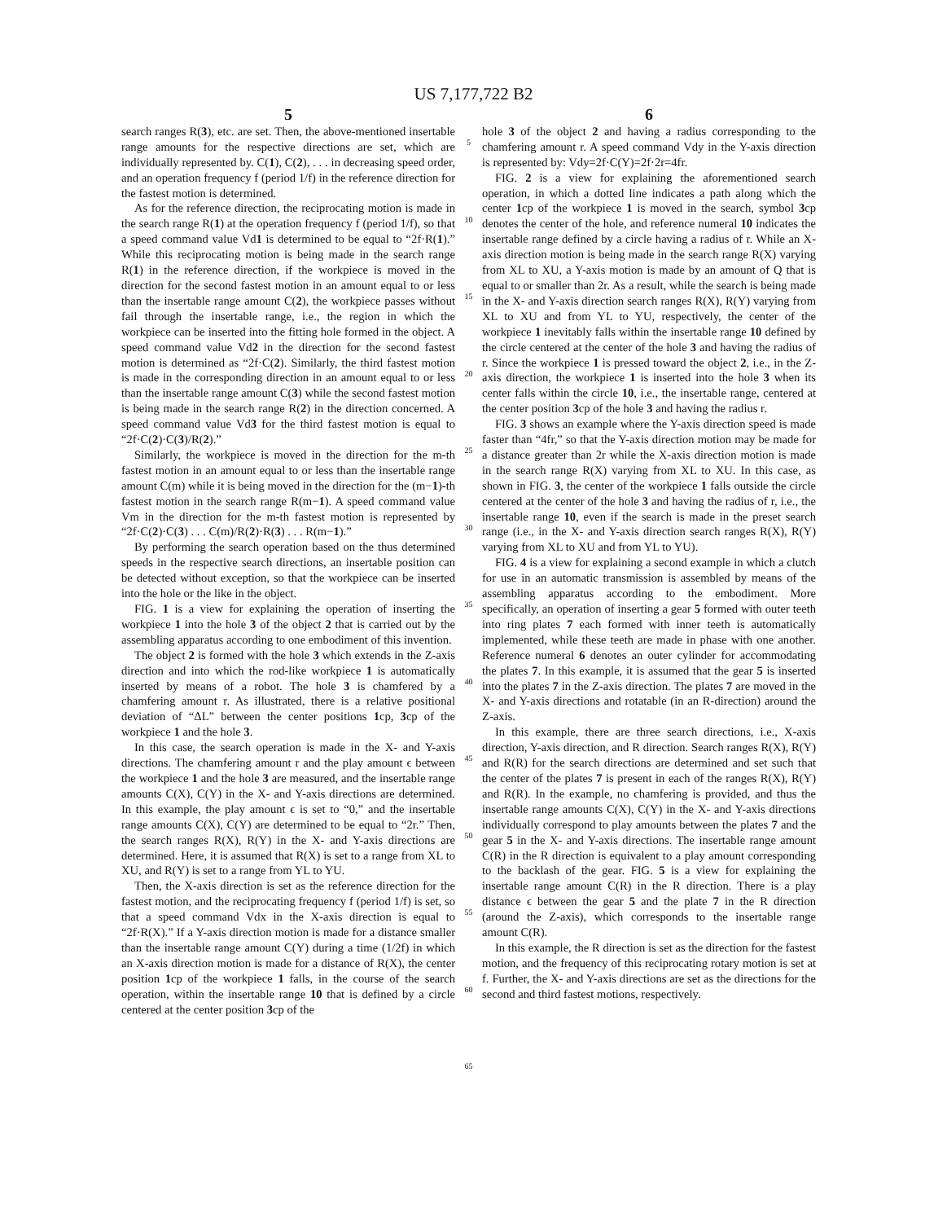US 7,177,722 B2
5
search ranges R(3), etc. are set. Then, the above-mentioned insertable range amounts for the respective directions are set, which are individually represented by. C(1), C(2), . . . in decreasing speed order, and an operation frequency f (period 1/f) in the reference direction for the fastest motion is determined.
As for the reference direction, the reciprocating motion is made in the search range R(1) at the operation frequency f (period 1/f), so that a speed command value Vd1 is determined to be equal to “2f·R(1).” While this reciprocating motion is being made in the search range R(1) in the reference direction, if the workpiece is moved in the direction for the second fastest motion in an amount equal to or less than the insertable range amount C(2), the workpiece passes without fail through the insertable range, i.e., the region in which the workpiece can be inserted into the fitting hole formed in the object. A speed command value Vd2 in the direction for the second fastest motion is determined as “2f·C(2). Similarly, the third fastest motion is made in the corresponding direction in an amount equal to or less than the insertable range amount C(3) while the second fastest motion is being made in the search range R(2) in the direction concerned. A speed command value Vd3 for the third fastest motion is equal to “2f·C(2)·C(3)/R(2).”
Similarly, the workpiece is moved in the direction for the m-th fastest motion in an amount equal to or less than the insertable range amount C(m) while it is being moved in the direction for the (m−1)-th fastest motion in the search range R(m−1). A speed command value Vm in the direction for the m-th fastest motion is represented by “2f·C(2)·C(3) . . . C(m)/R(2)·R(3) . . . R(m−1).”
By performing the search operation based on the thus determined speeds in the respective search directions, an insertable position can be detected without exception, so that the workpiece can be inserted into the hole or the like in the object.
FIG. 1 is a view for explaining the operation of inserting the workpiece 1 into the hole 3 of the object 2 that is carried out by the assembling apparatus according to one embodiment of this invention.
The object 2 is formed with the hole 3 which extends in the Z-axis direction and into which the rod-like workpiece 1 is automatically inserted by means of a robot. The hole 3 is chamfered by a chamfering amount r. As illustrated, there is a relative positional deviation of “ΔL” between the center positions 1cp, 3cp of the workpiece 1 and the hole 3.
In this case, the search operation is made in the X- and Y-axis directions. The chamfering amount r and the play amount ϵ between the workpiece 1 and the hole 3 are measured, and the insertable range amounts C(X), C(Y) in the X- and Y-axis directions are determined. In this example, the play amount ϵ is set to “0,” and the insertable range amounts C(X), C(Y) are determined to be equal to “2r.” Then, the search ranges R(X), R(Y) in the X- and Y-axis directions are determined. Here, it is assumed that R(X) is set to a range from XL to XU, and R(Y) is set to a range from YL to YU.
Then, the X-axis direction is set as the reference direction for the fastest motion, and the reciprocating frequency f (period 1/f) is set, so that a speed command Vdx in the X-axis direction is equal to “2f·R(X).” If a Y-axis direction motion is made for a distance smaller than the insertable range amount C(Y) during a time (1/2f) in which an X-axis direction motion is made for a distance of R(X), the center position 1cp of the workpiece 1 falls, in the course of the search operation, within the insertable range 10 that is defined by a circle centered at the center position 3cp of the
5
10
15
20
25
30
35
40
45
50
55
60
65
6
hole 3 of the object 2 and having a radius corresponding to the chamfering amount r. A speed command Vdy in the Y-axis direction is represented by: Vdy=2f·C(Y)=2f·2r=4fr.
FIG. 2 is a view for explaining the aforementioned search operation, in which a dotted line indicates a path along which the center 1cp of the workpiece 1 is moved in the search, symbol 3cp denotes the center of the hole, and reference numeral 10 indicates the insertable range defined by a circle having a radius of r. While an X-axis direction motion is being made in the search range R(X) varying from XL to XU, a Y-axis motion is made by an amount of Q that is equal to or smaller than 2r. As a result, while the search is being made in the X- and Y-axis direction search ranges R(X), R(Y) varying from XL to XU and from YL to YU, respectively, the center of the workpiece 1 inevitably falls within the insertable range 10 defined by the circle centered at the center of the hole 3 and having the radius of r. Since the workpiece 1 is pressed toward the object 2, i.e., in the Z-axis direction, the workpiece 1 is inserted into the hole 3 when its center falls within the circle 10, i.e., the insertable range, centered at the center position 3cp of the hole 3 and having the radius r.
FIG. 3 shows an example where the Y-axis direction speed is made faster than “4fr,” so that the Y-axis direction motion may be made for a distance greater than 2r while the X-axis direction motion is made in the search range R(X) varying from XL to XU. In this case, as shown in FIG. 3, the center of the workpiece 1 falls outside the circle centered at the center of the hole 3 and having the radius of r, i.e., the insertable range 10, even if the search is made in the preset search range (i.e., in the X- and Y-axis direction search ranges R(X), R(Y) varying from XL to XU and from YL to YU).
FIG. 4 is a view for explaining a second example in which a clutch for use in an automatic transmission is assembled by means of the assembling apparatus according to the embodiment. More specifically, an operation of inserting a gear 5 formed with outer teeth into ring plates 7 each formed with inner teeth is automatically implemented, while these teeth are made in phase with one another. Reference numeral 6 denotes an outer cylinder for accommodating the plates 7. In this example, it is assumed that the gear 5 is inserted into the plates 7 in the Z-axis direction. The plates 7 are moved in the X- and Y-axis directions and rotatable (in an R-direction) around the Z-axis.
In this example, there are three search directions, i.e., X-axis direction, Y-axis direction, and R direction. Search ranges R(X), R(Y) and R(R) for the search directions are determined and set such that the center of the plates 7 is present in each of the ranges R(X), R(Y) and R(R). In the example, no chamfering is provided, and thus the insertable range amounts C(X), C(Y) in the X- and Y-axis directions individually correspond to play amounts between the plates 7 and the gear 5 in the X- and Y-axis directions. The insertable range amount C(R) in the R direction is equivalent to a play amount corresponding to the backlash of the gear. FIG. 5 is a view for explaining the insertable range amount C(R) in the R direction. There is a play distance ϵ between the gear 5 and the plate 7 in the R direction (around the Z-axis), which corresponds to the insertable range amount C(R).
In this example, the R direction is set as the direction for the fastest motion, and the frequency of this reciprocating rotary motion is set at f. Further, the X- and Y-axis directions are set as the directions for the second and third fastest motions, respectively.